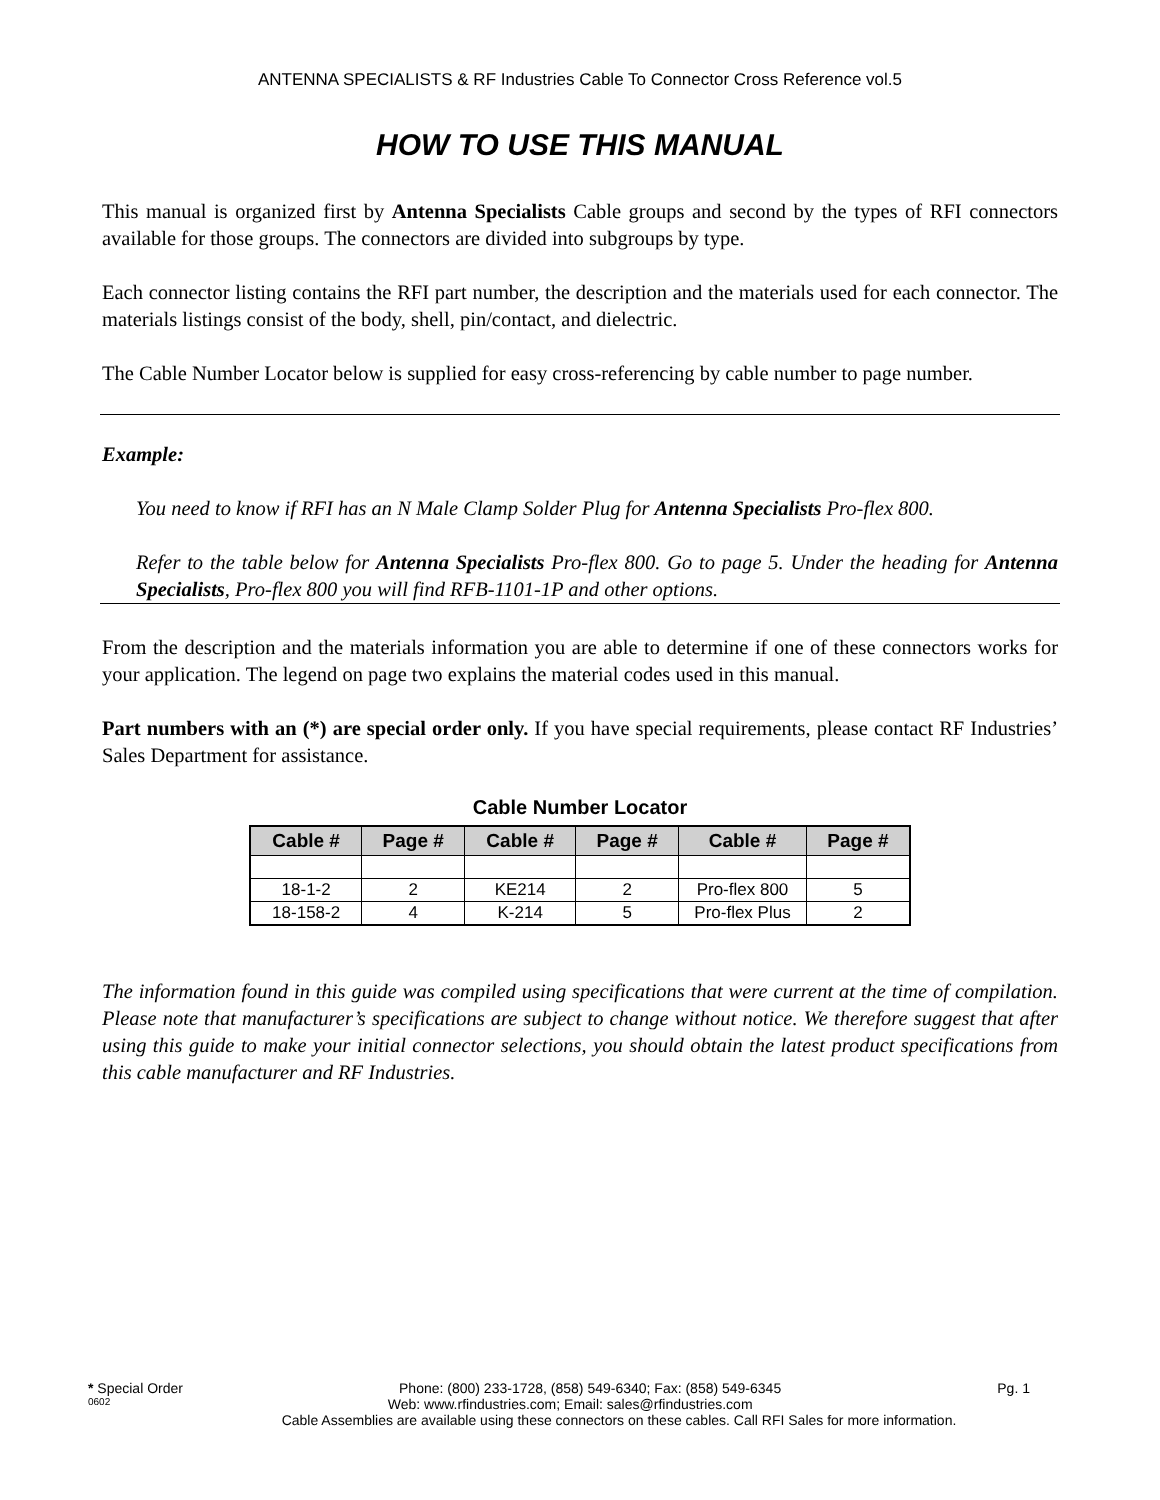ANTENNA SPECIALISTS & RF Industries Cable To Connector Cross Reference vol.5
HOW TO USE THIS MANUAL
This manual is organized first by Antenna Specialists Cable groups and second by the types of RFI connectors available for those groups. The connectors are divided into subgroups by type.
Each connector listing contains the RFI part number, the description and the materials used for each connector. The materials listings consist of the body, shell, pin/contact, and dielectric.
The Cable Number Locator below is supplied for easy cross-referencing by cable number to page number.
Example:
You need to know if RFI has an N Male Clamp Solder Plug for Antenna Specialists Pro-flex 800.
Refer to the table below for Antenna Specialists Pro-flex 800. Go to page 5. Under the heading for Antenna Specialists, Pro-flex 800 you will find RFB-1101-1P and other options.
From the description and the materials information you are able to determine if one of these connectors works for your application. The legend on page two explains the material codes used in this manual.
Part numbers with an (*) are special order only. If you have special requirements, please contact RF Industries’ Sales Department for assistance.
Cable Number Locator
| Cable # | Page # | Cable # | Page # | Cable # | Page # |
| --- | --- | --- | --- | --- | --- |
| 18-1-2 | 2 | KE214 | 2 | Pro-flex 800 | 5 |
| 18-158-2 | 4 | K-214 | 5 | Pro-flex Plus | 2 |
The information found in this guide was compiled using specifications that were current at the time of compilation. Please note that manufacturer’s specifications are subject to change without notice. We therefore suggest that after using this guide to make your initial connector selections, you should obtain the latest product specifications from this cable manufacturer and RF Industries.
* Special Order Phone: (800) 233-1728, (858) 549-6340; Fax: (858) 549-6345 Pg. 1
0602 Web: www.rfindustries.com; Email: sales@rfindustries.com
Cable Assemblies are available using these connectors on these cables. Call RFI Sales for more information.